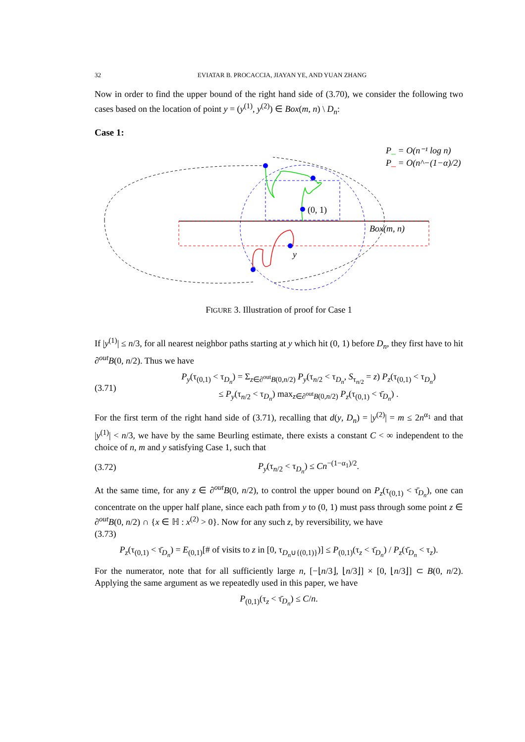32 EVIATAR B. PROCACCIA, JIAYAN YE, AND YUAN ZHANG
Now in order to find the upper bound of the right hand side of (3.70), we consider the following two cases based on the location of point y = (y<sup>(1)</sup>, y<sup>(2)</sup>) ∈ Box(m, n) \ D<sub>n</sub>:
Case 1:
(0, 1)
y
Box(m, n)
P_ = O(n⁻¹ log n)
P_ = O(n^−(1−α)/2)
FIGURE 3. Illustration of proof for Case 1
If |y<sup>(1)</sup>| ≤ n/3, for all nearest neighbor paths starting at y which hit (0, 1) before D<sub>n</sub>, they first have to hit ∂<sup>out</sup>B(0, n/2). Thus we have
(3.71) P<sub>y</sub>(τ<sub>(0,1)</sub> < τ<sub>D<sub>n</sub></sub>) = Σ<sub>z∈∂<sup>out</sup>B(0,n/2)</sub> P<sub>y</sub>(τ<sub>n/2</sub> < τ<sub>D<sub>n</sub></sub>, S<sub>τ<sub>n/2</sub></sub> = z) P<sub>z</sub>(τ<sub>(0,1)</sub> < τ<sub>D<sub>n</sub></sub>)
≤ P<sub>y</sub>(τ<sub>n/2</sub> < τ<sub>D<sub>n</sub></sub>) max<sub>z∈∂<sup>out</sup>B(0,n/2)</sub> P<sub>z</sub>(τ<sub>(0,1)</sub> < τ̄<sub>D<sub>n</sub></sub>) .
For the first term of the right hand side of (3.71), recalling that d(y, D<sub>n</sub>) = |y<sup>(2)</sup>| = m ≤ 2n<sup>α<sub>1</sub></sup> and that |y<sup>(1)</sup>| < n/3, we have by the same Beurling estimate, there exists a constant C < ∞ independent to the choice of n, m and y satisfying Case 1, such that
(3.72) P<sub>y</sub>(τ<sub>n/2</sub> < τ<sub>D<sub>n</sub></sub>) ≤ Cn<sup>−(1−α<sub>1</sub>)/2</sup>.
At the same time, for any z ∈ ∂<sup>out</sup>B(0, n/2), to control the upper bound on P<sub>z</sub>(τ<sub>(0,1)</sub> < τ̄<sub>D<sub>n</sub></sub>), one can concentrate on the upper half plane, since each path from y to (0, 1) must pass through some point z ∈ ∂<sup>out</sup>B(0, n/2) ∩ {x ∈ ℍ : x<sup>(2)</sup> > 0}. Now for any such z, by reversibility, we have
(3.73)
P<sub>z</sub>(τ<sub>(0,1)</sub> < τ̄<sub>D<sub>n</sub></sub>) = E<sub>(0,1)</sub>[# of visits to z in [0, τ<sub>D<sub>n</sub>∪{(0,1)}</sub>)] ≤ P<sub>(0,1)</sub>(τ<sub>z</sub> < τ̄<sub>D<sub>n</sub></sub>) / P<sub>z</sub>(τ̄<sub>D<sub>n</sub></sub> < τ<sub>z</sub>).
For the numerator, note that for all sufficiently large n, [−⌊n/3⌋, ⌊n/3⌋] × [0, ⌊n/3⌋] ⊂ B(0, n/2). Applying the same argument as we repeatedly used in this paper, we have
P<sub>(0,1)</sub>(τ<sub>z</sub> < τ̄<sub>D<sub>n</sub></sub>) ≤ C/n.